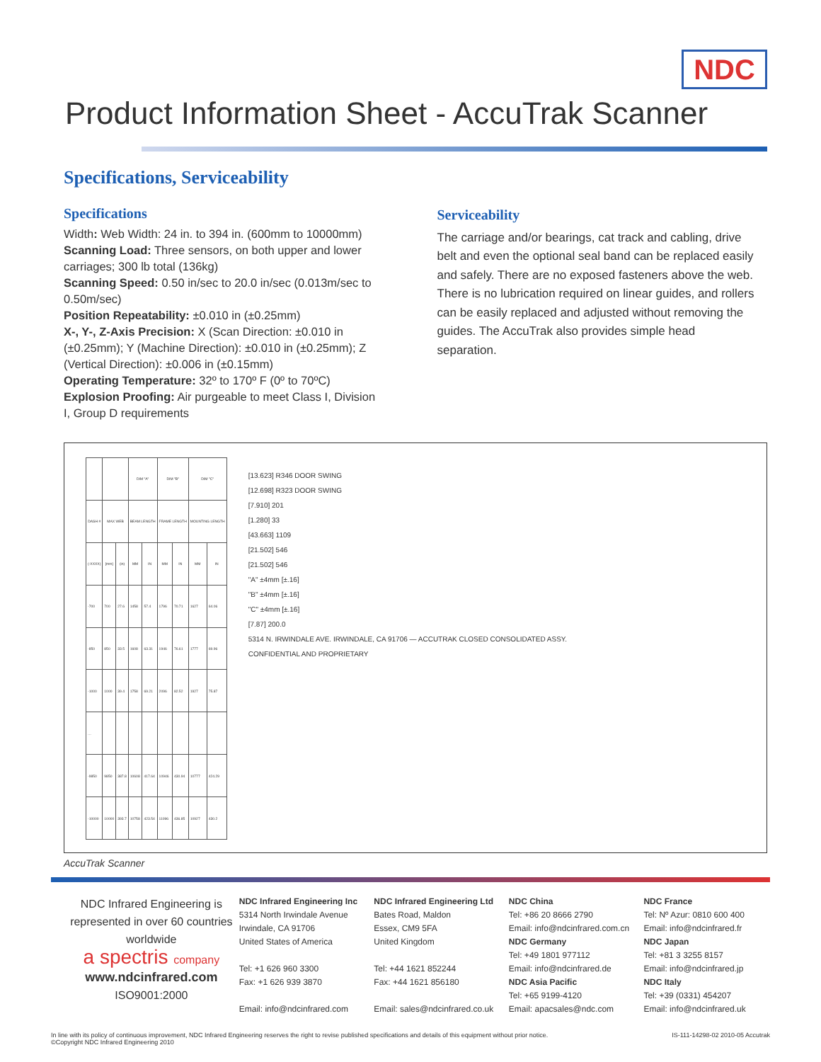NDC
Product Information Sheet - AccuTrak Scanner
Specifications, Serviceability
Specifications
Width: Web Width: 24 in. to 394 in. (600mm to 10000mm)
Scanning Load: Three sensors, on both upper and lower carriages; 300 lb total (136kg)
Scanning Speed: 0.50 in/sec to 20.0 in/sec (0.013m/sec to 0.50m/sec)
Position Repeatability: ±0.010 in (±0.25mm)
X-, Y-, Z-Axis Precision: X (Scan Direction: ±0.010 in (±0.25mm); Y (Machine Direction): ±0.010 in (±0.25mm); Z (Vertical Direction): ±0.006 in (±0.15mm)
Operating Temperature: 32º to 170º F (0º to 70ºC)
Explosion Proofing: Air purgeable to meet Class I, Division I, Group D requirements
Serviceability
The carriage and/or bearings, cat track and cabling, drive belt and even the optional seal band can be replaced easily and safely. There are no exposed fasteners above the web. There is no lubrication required on linear guides, and rollers can be easily replaced and adjusted without removing the guides. The AccuTrak also provides simple head separation.
| | | | DIM "A" | | DIM "B" | | DIM "C" | |
| --- | --- | --- | --- | --- | --- | --- | --- | --- |
| DASH # | MAX WEB | | BEAM LENGTH | | FRAME LENGTH | | MOUNTING LENGTH | |
| (-XXXX) | [mm] | (in) | MM | IN | MM | IN | MM | IN |
| -700 | 700 | 27.6 | 1458 | 57.4 | 1796 | 70.71 | 1627 | 64.06 |
| -850 | 850 | 33.5 | 1608 | 63.31 | 1946 | 76.61 | 1777 | 69.96 |
| -1000 | 1000 | 39.4 | 1758 | 69.21 | 2096 | 82.52 | 1927 | 75.87 |
| … | | | | | | | | |
| -9850 | 9850 | 387.8 | 10608 | 417.64 | 10946 | 430.94 | 10777 | 424.29 |
| -10000 | 10000 | 393.7 | 10758 | 423.54 | 11096 | 436.85 | 10927 | 430.2 |
[13.623] R346 DOOR SWING
[12.698] R323 DOOR SWING
[7.910] 201
[1.280] 33
[43.663] 1109
[21.502] 546
[21.502] 546
"A" ±4mm [±.16]
"B" ±4mm [±.16]
"C" ±4mm [±.16]
[7.87] 200.0
5314 N. IRWINDALE AVE. IRWINDALE, CA 91706 — ACCUTRAK CLOSED CONSOLIDATED ASSY.
CONFIDENTIAL AND PROPRIETARY
AccuTrak Scanner
NDC Infrared Engineering is represented in over 60 countries worldwide
a spectris company
www.ndcinfrared.com
ISO9001:2000
NDC Infrared Engineering Inc
5314 North Irwindale Avenue
Irwindale, CA 91706
United States of America
Tel: +1 626 960 3300
Fax: +1 626 939 3870
Email: info@ndcinfrared.com
NDC Infrared Engineering Ltd
Bates Road, Maldon
Essex, CM9 5FA
United Kingdom
Tel: +44 1621 852244
Fax: +44 1621 856180
Email: sales@ndcinfrared.co.uk
NDC China
Tel: +86 20 8666 2790
Email: info@ndcinfrared.com.cn
NDC Germany
Tel: +49 1801 977112
Email: info@ndcinfrared.de
NDC Asia Pacific
Tel: +65 9199-4120
Email: apacsales@ndc.com
NDC France
Tel: Nº Azur: 0810 600 400
Email: info@ndcinfrared.fr
NDC Japan
Tel: +81 3 3255 8157
Email: info@ndcinfrared.jp
NDC Italy
Tel: +39 (0331) 454207
Email: info@ndcinfrared.uk
In line with its policy of continuous improvement, NDC Infrared Engineering reserves the right to revise published specifications and details of this equipment without prior notice.
©Copyright NDC Infrared Engineering 2010 IS-111-14298-02 2010-05 Accutrak